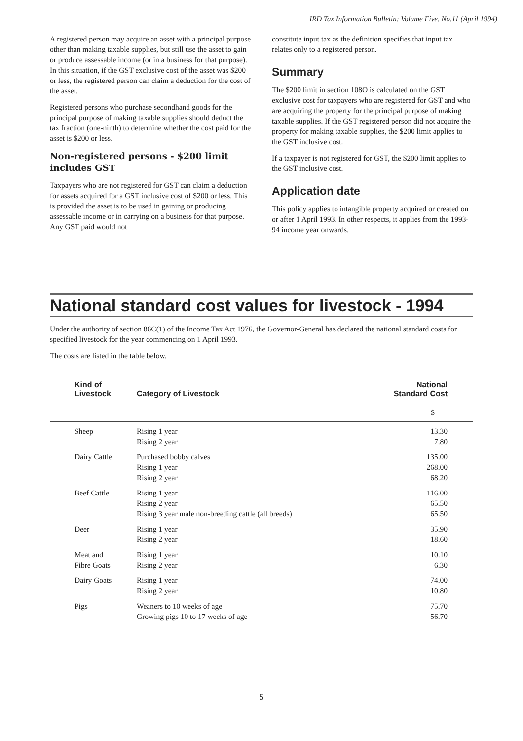IRD Tax Information Bulletin: Volume Five, No.11 (April 1994)
A registered person may acquire an asset with a principal purpose other than making taxable supplies, but still use the asset to gain or produce assessable income (or in a business for that purpose). In this situation, if the GST exclusive cost of the asset was $200 or less, the registered person can claim a deduction for the cost of the asset.
Registered persons who purchase secondhand goods for the principal purpose of making taxable supplies should deduct the tax fraction (one-ninth) to determine whether the cost paid for the asset is $200 or less.
Non-registered persons - $200 limit includes GST
Taxpayers who are not registered for GST can claim a deduction for assets acquired for a GST inclusive cost of $200 or less. This is provided the asset is to be used in gaining or producing assessable income or in carrying on a business for that purpose. Any GST paid would not
constitute input tax as the definition specifies that input tax relates only to a registered person.
Summary
The $200 limit in section 108O is calculated on the GST exclusive cost for taxpayers who are registered for GST and who are acquiring the property for the principal purpose of making taxable supplies. If the GST registered person did not acquire the property for making taxable supplies, the $200 limit applies to the GST inclusive cost.
If a taxpayer is not registered for GST, the $200 limit applies to the GST inclusive cost.
Application date
This policy applies to intangible property acquired or created on or after 1 April 1993. In other respects, it applies from the 1993-94 income year onwards.
National standard cost values for livestock - 1994
Under the authority of section 86C(1) of the Income Tax Act 1976, the Governor-General has declared the national standard costs for specified livestock for the year commencing on 1 April 1993.
The costs are listed in the table below.
| Kind of Livestock | Category of Livestock | National Standard Cost |
| --- | --- | --- |
| | | $ |
| Sheep | Rising 1 year Rising 2 year | 13.30 7.80 |
| Dairy Cattle | Purchased bobby calves Rising 1 year Rising 2 year | 135.00 268.00 68.20 |
| Beef Cattle | Rising 1 year Rising 2 year Rising 3 year male non-breeding cattle (all breeds) | 116.00 65.50 65.50 |
| Deer | Rising 1 year Rising 2 year | 35.90 18.60 |
| Meat and Fibre Goats | Rising 1 year Rising 2 year | 10.10 6.30 |
| Dairy Goats | Rising 1 year Rising 2 year | 74.00 10.80 |
| Pigs | Weaners to 10 weeks of age Growing pigs 10 to 17 weeks of age | 75.70 56.70 |
5